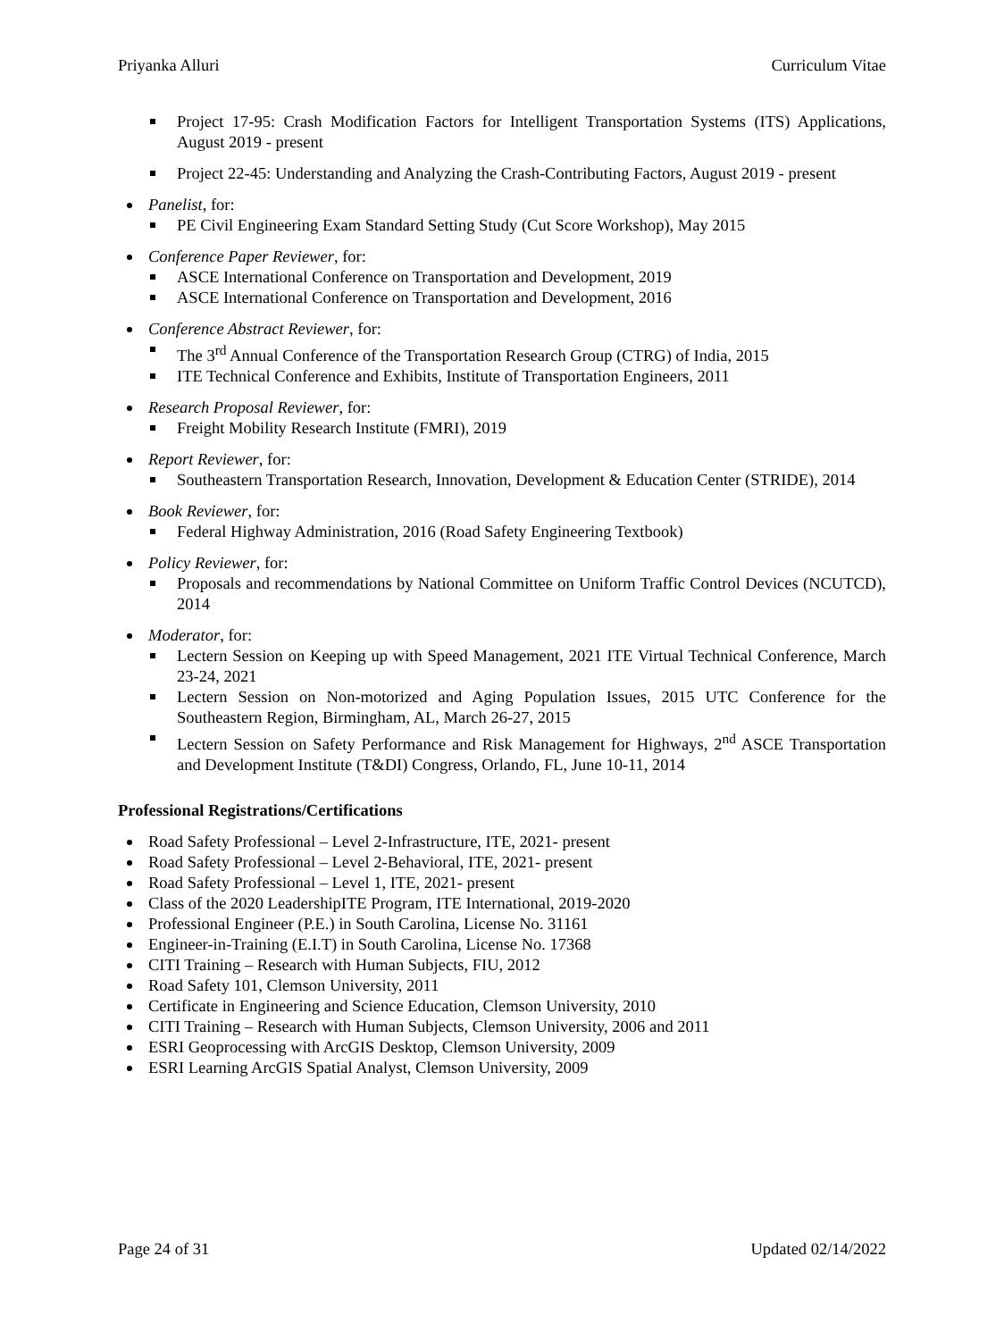Priyanka Alluri Curriculum Vitae
Project 17-95: Crash Modification Factors for Intelligent Transportation Systems (ITS) Applications, August 2019 - present
Project 22-45: Understanding and Analyzing the Crash-Contributing Factors, August 2019 - present
Panelist, for:
PE Civil Engineering Exam Standard Setting Study (Cut Score Workshop), May 2015
Conference Paper Reviewer, for:
ASCE International Conference on Transportation and Development, 2019
ASCE International Conference on Transportation and Development, 2016
Conference Abstract Reviewer, for:
The 3<sup>rd</sup> Annual Conference of the Transportation Research Group (CTRG) of India, 2015
ITE Technical Conference and Exhibits, Institute of Transportation Engineers, 2011
Research Proposal Reviewer, for:
Freight Mobility Research Institute (FMRI), 2019
Report Reviewer, for:
Southeastern Transportation Research, Innovation, Development & Education Center (STRIDE), 2014
Book Reviewer, for:
Federal Highway Administration, 2016 (Road Safety Engineering Textbook)
Policy Reviewer, for:
Proposals and recommendations by National Committee on Uniform Traffic Control Devices (NCUTCD), 2014
Moderator, for:
Lectern Session on Keeping up with Speed Management, 2021 ITE Virtual Technical Conference, March 23-24, 2021
Lectern Session on Non-motorized and Aging Population Issues, 2015 UTC Conference for the Southeastern Region, Birmingham, AL, March 26-27, 2015
Lectern Session on Safety Performance and Risk Management for Highways, 2<sup>nd</sup> ASCE Transportation and Development Institute (T&DI) Congress, Orlando, FL, June 10-11, 2014
Professional Registrations/Certifications
Road Safety Professional – Level 2-Infrastructure, ITE, 2021- present
Road Safety Professional – Level 2-Behavioral, ITE, 2021- present
Road Safety Professional – Level 1, ITE, 2021- present
Class of the 2020 LeadershipITE Program, ITE International, 2019-2020
Professional Engineer (P.E.) in South Carolina, License No. 31161
Engineer-in-Training (E.I.T) in South Carolina, License No. 17368
CITI Training – Research with Human Subjects, FIU, 2012
Road Safety 101, Clemson University, 2011
Certificate in Engineering and Science Education, Clemson University, 2010
CITI Training – Research with Human Subjects, Clemson University, 2006 and 2011
ESRI Geoprocessing with ArcGIS Desktop, Clemson University, 2009
ESRI Learning ArcGIS Spatial Analyst, Clemson University, 2009
Page 24 of 31 Updated 02/14/2022